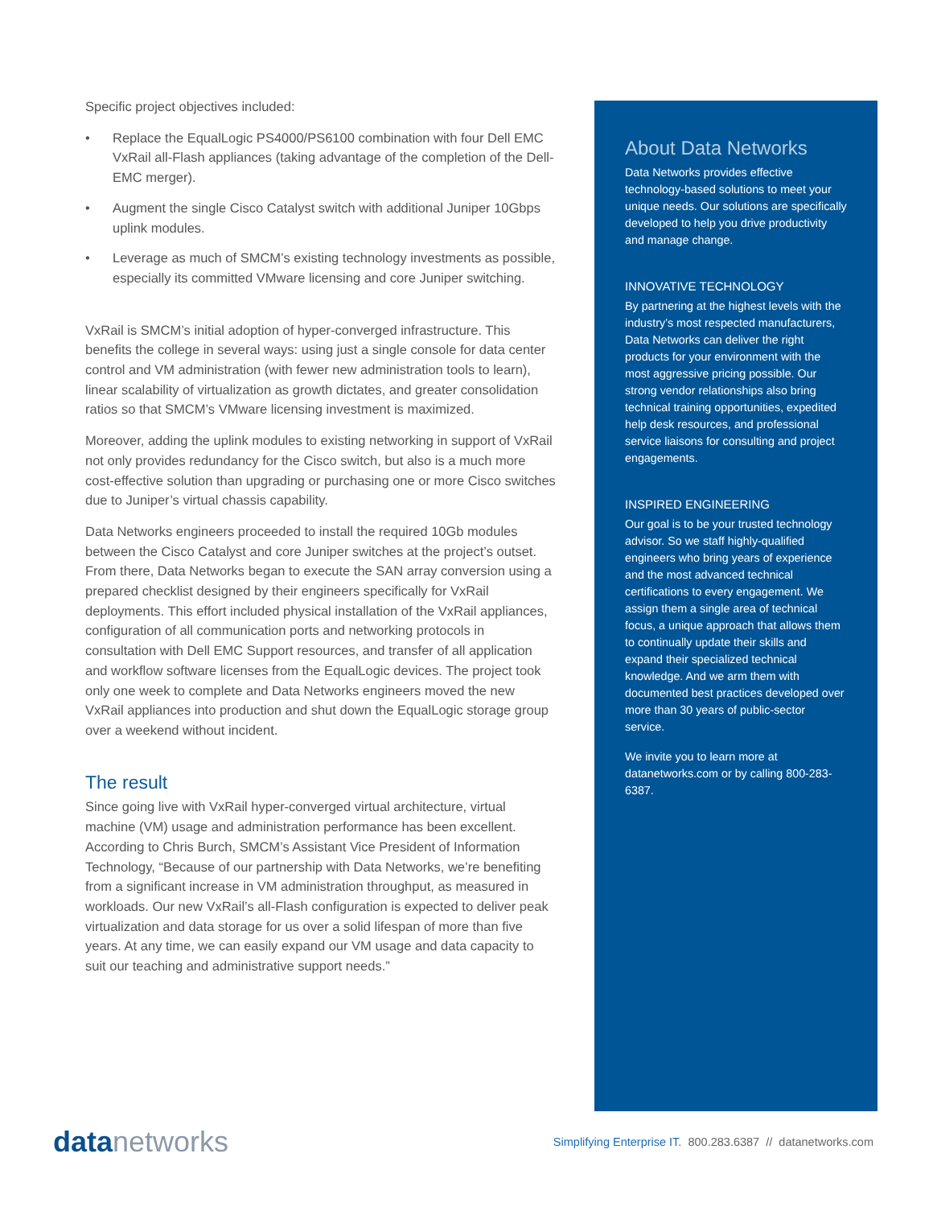Specific project objectives included:
• Replace the EqualLogic PS4000/PS6100 combination with four Dell EMC VxRail all-Flash appliances (taking advantage of the completion of the Dell-EMC merger).
• Augment the single Cisco Catalyst switch with additional Juniper 10Gbps uplink modules.
• Leverage as much of SMCM’s existing technology investments as possible, especially its committed VMware licensing and core Juniper switching.
VxRail is SMCM’s initial adoption of hyper-converged infrastructure. This benefits the college in several ways: using just a single console for data center control and VM administration (with fewer new administration tools to learn), linear scalability of virtualization as growth dictates, and greater consolidation ratios so that SMCM’s VMware licensing investment is maximized.
Moreover, adding the uplink modules to existing networking in support of VxRail not only provides redundancy for the Cisco switch, but also is a much more cost-effective solution than upgrading or purchasing one or more Cisco switches due to Juniper’s virtual chassis capability.
Data Networks engineers proceeded to install the required 10Gb modules between the Cisco Catalyst and core Juniper switches at the project’s outset. From there, Data Networks began to execute the SAN array conversion using a prepared checklist designed by their engineers specifically for VxRail deployments. This effort included physical installation of the VxRail appliances, configuration of all communication ports and networking protocols in consultation with Dell EMC Support resources, and transfer of all application and workflow software licenses from the EqualLogic devices. The project took only one week to complete and Data Networks engineers moved the new VxRail appliances into production and shut down the EqualLogic storage group over a weekend without incident.
The result
Since going live with VxRail hyper-converged virtual architecture, virtual machine (VM) usage and administration performance has been excellent. According to Chris Burch, SMCM’s Assistant Vice President of Information Technology, “Because of our partnership with Data Networks, we’re benefiting from a significant increase in VM administration throughput, as measured in workloads. Our new VxRail’s all-Flash configuration is expected to deliver peak virtualization and data storage for us over a solid lifespan of more than five years. At any time, we can easily expand our VM usage and data capacity to suit our teaching and administrative support needs.”
About Data Networks
Data Networks provides effective technology-based solutions to meet your unique needs. Our solutions are specifically developed to help you drive productivity and manage change.
INNOVATIVE TECHNOLOGY
By partnering at the highest levels with the industry’s most respected manufacturers, Data Networks can deliver the right products for your environment with the most aggressive pricing possible. Our strong vendor relationships also bring technical training opportunities, expedited help desk resources, and professional service liaisons for consulting and project engagements.
INSPIRED ENGINEERING
Our goal is to be your trusted technology advisor. So we staff highly-qualified engineers who bring years of experience and the most advanced technical certifications to every engagement. We assign them a single area of technical focus, a unique approach that allows them to continually update their skills and expand their specialized technical knowledge. And we arm them with documented best practices developed over more than 30 years of public-sector service.
We invite you to learn more at datanetworks.com or by calling 800-283-6387.
data networks
Simplifying Enterprise IT. 800.283.6387 // datanetworks.com